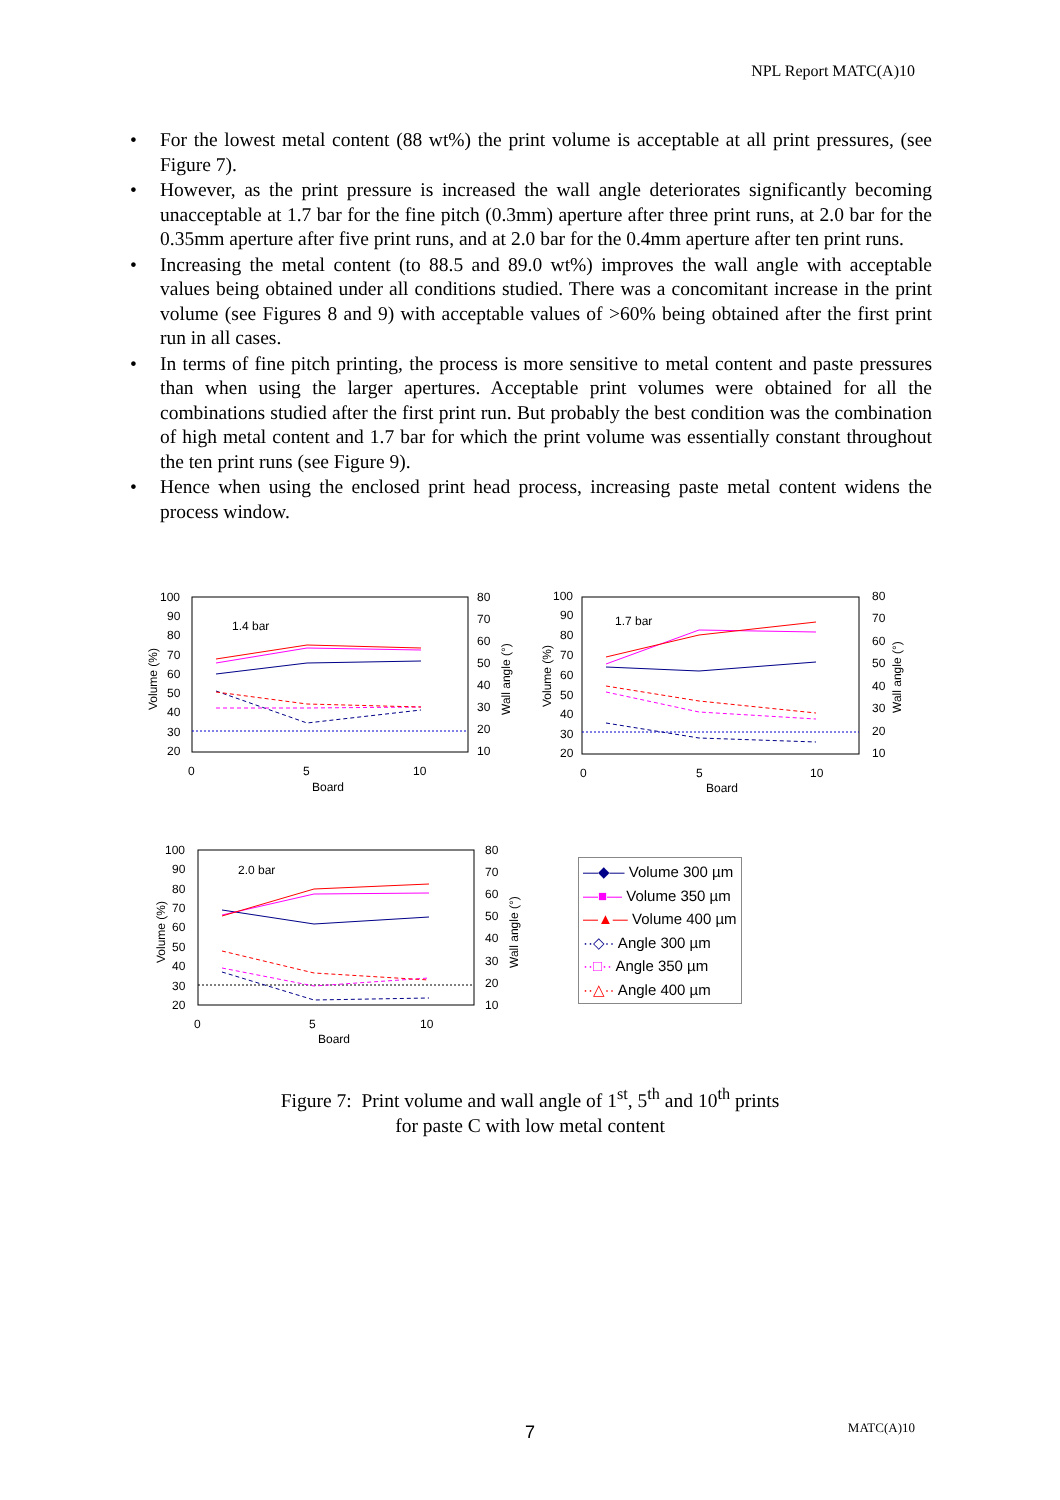NPL Report MATC(A)10
• For the lowest metal content (88 wt%) the print volume is acceptable at all print pressures, (see Figure 7).
• However, as the print pressure is increased the wall angle deteriorates significantly becoming unacceptable at 1.7 bar for the fine pitch (0.3mm) aperture after three print runs, at 2.0 bar for the 0.35mm aperture after five print runs, and at 2.0 bar for the 0.4mm aperture after ten print runs.
• Increasing the metal content (to 88.5 and 89.0 wt%) improves the wall angle with acceptable values being obtained under all conditions studied. There was a concomitant increase in the print volume (see Figures 8 and 9) with acceptable values of >60% being obtained after the first print run in all cases.
• In terms of fine pitch printing, the process is more sensitive to metal content and paste pressures than when using the larger apertures. Acceptable print volumes were obtained for all the combinations studied after the first print run. But probably the best condition was the combination of high metal content and 1.7 bar for which the print volume was essentially constant throughout the ten print runs (see Figure 9).
• Hence when using the enclosed print head process, increasing paste metal content widens the process window.
1.4 bar
100
90
80
70
60
50
40
30
20
80
70
60
50
40
30
20
10
0
5
10
Board
Volume (%)
Wall angle (°)
1.7 bar
100
90
80
70
60
50
40
30
20
80
70
60
50
40
30
20
10
0
5
10
Board
Volume (%)
Wall angle (°)
2.0 bar
100
90
80
70
60
50
40
30
20
80
70
60
50
40
30
20
10
0
5
10
Board
Volume (%)
Wall angle (°)
—◆— Volume 300 µm
—■— Volume 350 µm
—▲— Volume 400 µm
··◇·· Angle 300 µm
··□·· Angle 350 µm
··△·· Angle 400 µm
Figure 7: Print volume and wall angle of 1<sup>st</sup>, 5<sup>th</sup> and 10<sup>th</sup> prints
for paste C with low metal content
7 MATC(A)10